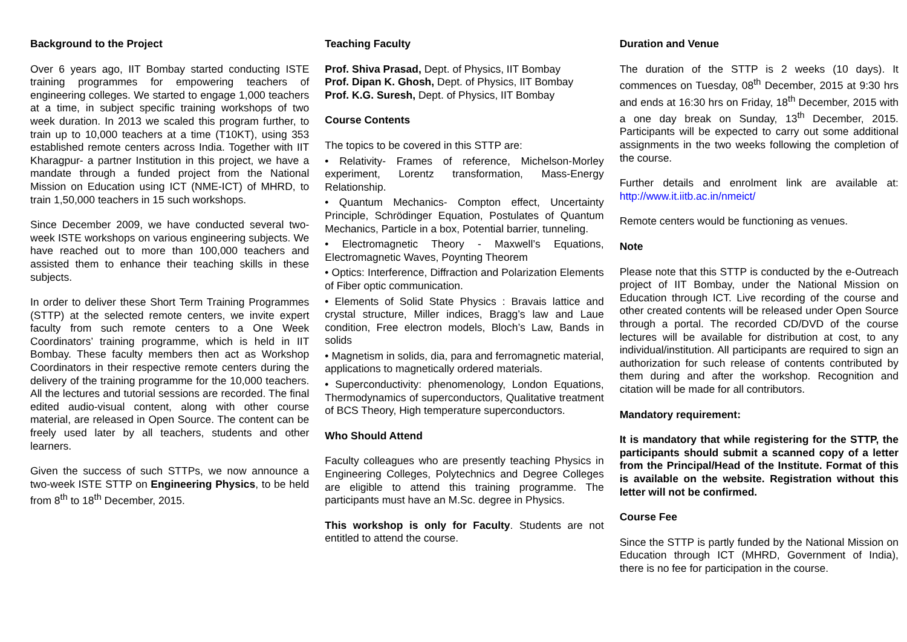Background to the Project
Over 6 years ago, IIT Bombay started conducting ISTE training programmes for empowering teachers of engineering colleges. We started to engage 1,000 teachers at a time, in subject specific training workshops of two week duration. In 2013 we scaled this program further, to train up to 10,000 teachers at a time (T10KT), using 353 established remote centers across India. Together with IIT Kharagpur- a partner Institution in this project, we have a mandate through a funded project from the National Mission on Education using ICT (NME-ICT) of MHRD, to train 1,50,000 teachers in 15 such workshops.
Since December 2009, we have conducted several two-week ISTE workshops on various engineering subjects. We have reached out to more than 100,000 teachers and assisted them to enhance their teaching skills in these subjects.
In order to deliver these Short Term Training Programmes (STTP) at the selected remote centers, we invite expert faculty from such remote centers to a One Week Coordinators’ training programme, which is held in IIT Bombay. These faculty members then act as Workshop Coordinators in their respective remote centers during the delivery of the training programme for the 10,000 teachers. All the lectures and tutorial sessions are recorded. The final edited audio-visual content, along with other course material, are released in Open Source. The content can be freely used later by all teachers, students and other learners.
Given the success of such STTPs, we now announce a two-week ISTE STTP on Engineering Physics, to be held from 8<sup>th</sup> to 18<sup>th</sup> December, 2015.
Teaching Faculty
Prof. Shiva Prasad, Dept. of Physics, IIT Bombay
Prof. Dipan K. Ghosh, Dept. of Physics, IIT Bombay
Prof. K.G. Suresh, Dept. of Physics, IIT Bombay
Course Contents
The topics to be covered in this STTP are:
• Relativity- Frames of reference, Michelson-Morley experiment, Lorentz transformation, Mass-Energy Relationship.
• Quantum Mechanics- Compton effect, Uncertainty Principle, Schrödinger Equation, Postulates of Quantum Mechanics, Particle in a box, Potential barrier, tunneling.
• Electromagnetic Theory - Maxwell’s Equations, Electromagnetic Waves, Poynting Theorem
• Optics: Interference, Diffraction and Polarization Elements of Fiber optic communication.
• Elements of Solid State Physics : Bravais lattice and crystal structure, Miller indices, Bragg’s law and Laue condition, Free electron models, Bloch’s Law, Bands in solids
• Magnetism in solids, dia, para and ferromagnetic material, applications to magnetically ordered materials.
• Superconductivity: phenomenology, London Equations, Thermodynamics of superconductors, Qualitative treatment of BCS Theory, High temperature superconductors.
Who Should Attend
Faculty colleagues who are presently teaching Physics in Engineering Colleges, Polytechnics and Degree Colleges are eligible to attend this training programme. The participants must have an M.Sc. degree in Physics.
This workshop is only for Faculty. Students are not entitled to attend the course.
Duration and Venue
The duration of the STTP is 2 weeks (10 days). It commences on Tuesday, 08<sup>th</sup> December, 2015 at 9:30 hrs and ends at 16:30 hrs on Friday, 18<sup>th</sup> December, 2015 with a one day break on Sunday, 13<sup>th</sup> December, 2015. Participants will be expected to carry out some additional assignments in the two weeks following the completion of the course.
Further details and enrolment link are available at: http://www.it.iitb.ac.in/nmeict/
Remote centers would be functioning as venues.
Note
Please note that this STTP is conducted by the e-Outreach project of IIT Bombay, under the National Mission on Education through ICT. Live recording of the course and other created contents will be released under Open Source through a portal. The recorded CD/DVD of the course lectures will be available for distribution at cost, to any individual/institution. All participants are required to sign an authorization for such release of contents contributed by them during and after the workshop. Recognition and citation will be made for all contributors.
Mandatory requirement:
It is mandatory that while registering for the STTP, the participants should submit a scanned copy of a letter from the Principal/Head of the Institute. Format of this is available on the website. Registration without this letter will not be confirmed.
Course Fee
Since the STTP is partly funded by the National Mission on Education through ICT (MHRD, Government of India), there is no fee for participation in the course.